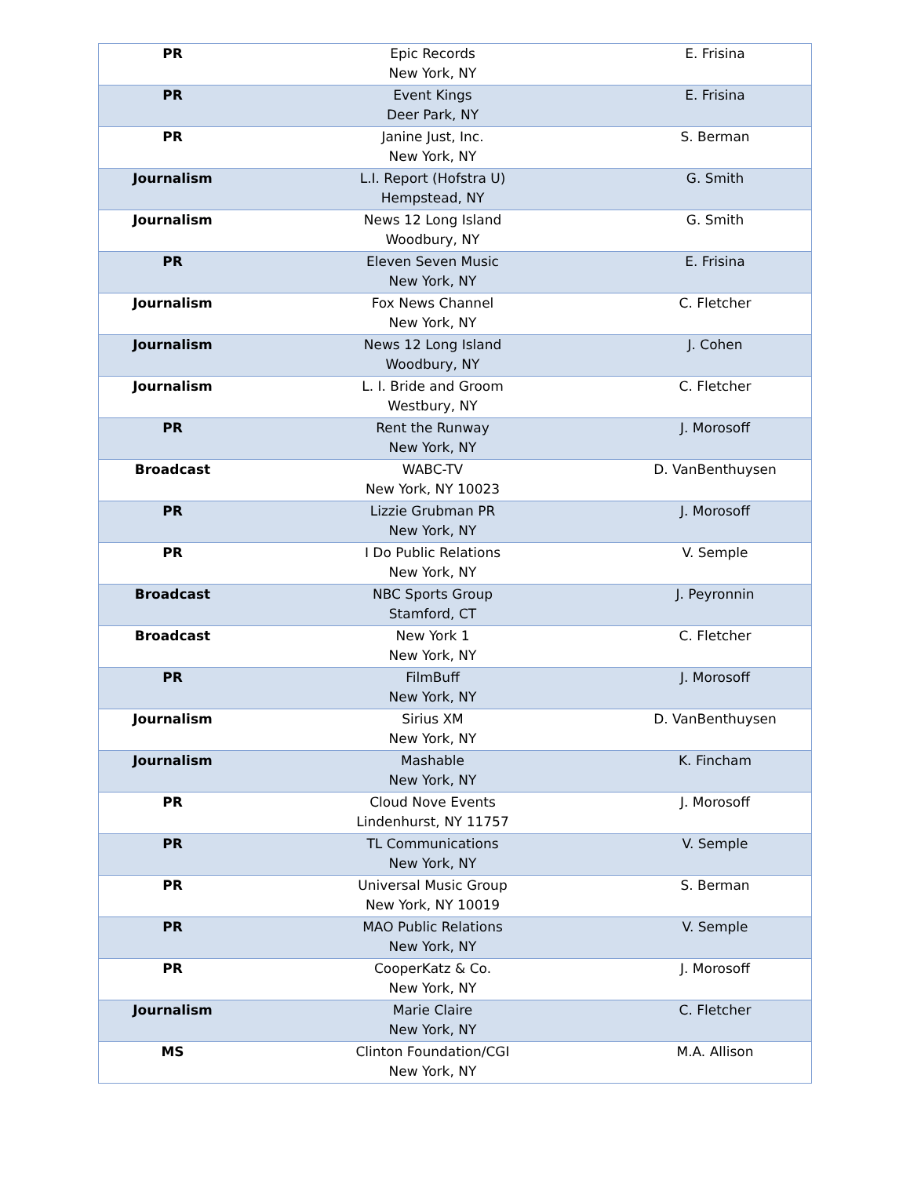| PR | Epic Records New York, NY | E. Frisina |
| PR | Event Kings Deer Park, NY | E. Frisina |
| PR | Janine Just, Inc. New York, NY | S. Berman |
| Journalism | L.I. Report (Hofstra U) Hempstead, NY | G. Smith |
| Journalism | News 12 Long Island Woodbury, NY | G. Smith |
| PR | Eleven Seven Music New York, NY | E. Frisina |
| Journalism | Fox News Channel New York, NY | C. Fletcher |
| Journalism | News 12 Long Island Woodbury, NY | J. Cohen |
| Journalism | L. I. Bride and Groom Westbury, NY | C. Fletcher |
| PR | Rent the Runway New York, NY | J. Morosoff |
| Broadcast | WABC-TV New York, NY 10023 | D. VanBenthuysen |
| PR | Lizzie Grubman PR New York, NY | J. Morosoff |
| PR | I Do Public Relations New York, NY | V. Semple |
| Broadcast | NBC Sports Group Stamford, CT | J. Peyronnin |
| Broadcast | New York 1 New York, NY | C. Fletcher |
| PR | FilmBuff New York, NY | J. Morosoff |
| Journalism | Sirius XM New York, NY | D. VanBenthuysen |
| Journalism | Mashable New York, NY | K. Fincham |
| PR | Cloud Nove Events Lindenhurst, NY 11757 | J. Morosoff |
| PR | TL Communications New York, NY | V. Semple |
| PR | Universal Music Group New York, NY 10019 | S. Berman |
| PR | MAO Public Relations New York, NY | V. Semple |
| PR | CooperKatz & Co. New York, NY | J. Morosoff |
| Journalism | Marie Claire New York, NY | C. Fletcher |
| MS | Clinton Foundation/CGI New York, NY | M.A. Allison |